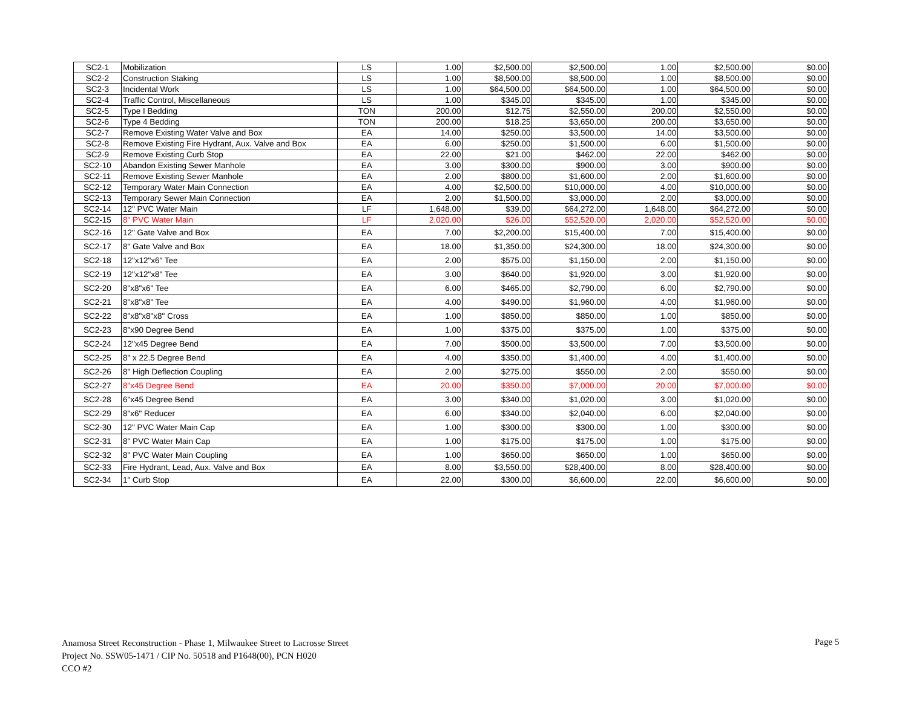| SC2-1 | Mobilization | LS | 1.00 | $2,500.00 | $2,500.00 | 1.00 | $2,500.00 | $0.00 |
| SC2-2 | Construction Staking | LS | 1.00 | $8,500.00 | $8,500.00 | 1.00 | $8,500.00 | $0.00 |
| SC2-3 | Incidental Work | LS | 1.00 | $64,500.00 | $64,500.00 | 1.00 | $64,500.00 | $0.00 |
| SC2-4 | Traffic Control, Miscellaneous | LS | 1.00 | $345.00 | $345.00 | 1.00 | $345.00 | $0.00 |
| SC2-5 | Type I Bedding | TON | 200.00 | $12.75 | $2,550.00 | 200.00 | $2,550.00 | $0.00 |
| SC2-6 | Type 4 Bedding | TON | 200.00 | $18.25 | $3,650.00 | 200.00 | $3,650.00 | $0.00 |
| SC2-7 | Remove Existing Water Valve and Box | EA | 14.00 | $250.00 | $3,500.00 | 14.00 | $3,500.00 | $0.00 |
| SC2-8 | Remove Existing Fire Hydrant, Aux. Valve and Box | EA | 6.00 | $250.00 | $1,500.00 | 6.00 | $1,500.00 | $0.00 |
| SC2-9 | Remove Existing Curb Stop | EA | 22.00 | $21.00 | $462.00 | 22.00 | $462.00 | $0.00 |
| SC2-10 | Abandon Existing Sewer Manhole | EA | 3.00 | $300.00 | $900.00 | 3.00 | $900.00 | $0.00 |
| SC2-11 | Remove Existing Sewer Manhole | EA | 2.00 | $800.00 | $1,600.00 | 2.00 | $1,600.00 | $0.00 |
| SC2-12 | Temporary Water Main Connection | EA | 4.00 | $2,500.00 | $10,000.00 | 4.00 | $10,000.00 | $0.00 |
| SC2-13 | Temporary Sewer Main Connection | EA | 2.00 | $1,500.00 | $3,000.00 | 2.00 | $3,000.00 | $0.00 |
| SC2-14 | 12" PVC Water Main | LF | 1,648.00 | $39.00 | $64,272.00 | 1,648.00 | $64,272.00 | $0.00 |
| SC2-15 | 8" PVC Water Main | LF | 2,020.00 | $26.00 | $52,520.00 | 2,020.00 | $52,520.00 | $0.00 |
| SC2-16 | 12" Gate Valve and Box | EA | 7.00 | $2,200.00 | $15,400.00 | 7.00 | $15,400.00 | $0.00 |
| SC2-17 | 8" Gate Valve and Box | EA | 18.00 | $1,350.00 | $24,300.00 | 18.00 | $24,300.00 | $0.00 |
| SC2-18 | 12"x12"x6" Tee | EA | 2.00 | $575.00 | $1,150.00 | 2.00 | $1,150.00 | $0.00 |
| SC2-19 | 12"x12"x8" Tee | EA | 3.00 | $640.00 | $1,920.00 | 3.00 | $1,920.00 | $0.00 |
| SC2-20 | 8"x8"x6" Tee | EA | 6.00 | $465.00 | $2,790.00 | 6.00 | $2,790.00 | $0.00 |
| SC2-21 | 8"x8"x8" Tee | EA | 4.00 | $490.00 | $1,960.00 | 4.00 | $1,960.00 | $0.00 |
| SC2-22 | 8"x8"x8"x8" Cross | EA | 1.00 | $850.00 | $850.00 | 1.00 | $850.00 | $0.00 |
| SC2-23 | 8"x90 Degree Bend | EA | 1.00 | $375.00 | $375.00 | 1.00 | $375.00 | $0.00 |
| SC2-24 | 12"x45 Degree Bend | EA | 7.00 | $500.00 | $3,500.00 | 7.00 | $3,500.00 | $0.00 |
| SC2-25 | 8" x 22.5 Degree Bend | EA | 4.00 | $350.00 | $1,400.00 | 4.00 | $1,400.00 | $0.00 |
| SC2-26 | 8" High Deflection Coupling | EA | 2.00 | $275.00 | $550.00 | 2.00 | $550.00 | $0.00 |
| SC2-27 | 8"x45 Degree Bend | EA | 20.00 | $350.00 | $7,000.00 | 20.00 | $7,000.00 | $0.00 |
| SC2-28 | 6"x45 Degree Bend | EA | 3.00 | $340.00 | $1,020.00 | 3.00 | $1,020.00 | $0.00 |
| SC2-29 | 8"x6" Reducer | EA | 6.00 | $340.00 | $2,040.00 | 6.00 | $2,040.00 | $0.00 |
| SC2-30 | 12" PVC Water Main Cap | EA | 1.00 | $300.00 | $300.00 | 1.00 | $300.00 | $0.00 |
| SC2-31 | 8" PVC Water Main Cap | EA | 1.00 | $175.00 | $175.00 | 1.00 | $175.00 | $0.00 |
| SC2-32 | 8" PVC Water Main Coupling | EA | 1.00 | $650.00 | $650.00 | 1.00 | $650.00 | $0.00 |
| SC2-33 | Fire Hydrant, Lead, Aux. Valve and Box | EA | 8.00 | $3,550.00 | $28,400.00 | 8.00 | $28,400.00 | $0.00 |
| SC2-34 | 1" Curb Stop | EA | 22.00 | $300.00 | $6,600.00 | 22.00 | $6,600.00 | $0.00 |
Anamosa Street Reconstruction - Phase 1, Milwaukee Street to Lacrosse Street
Project No. SSW05-1471 / CIP No. 50518 and P1648(00), PCN H020
CCO #2
Page 5